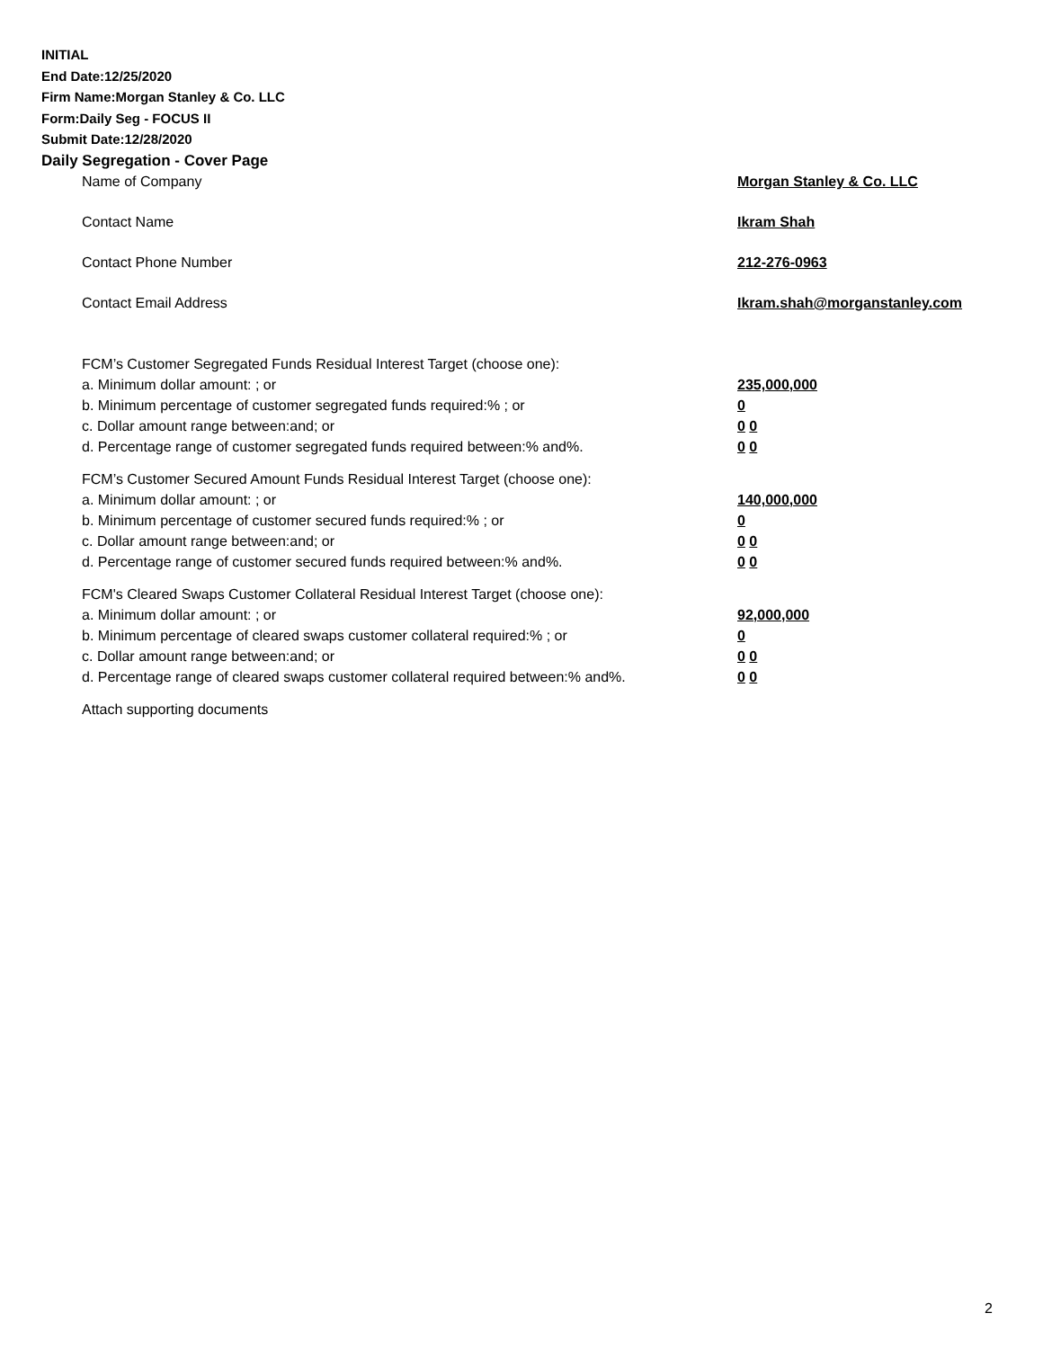INITIAL
End Date:12/25/2020
Firm Name:Morgan Stanley & Co. LLC
Form:Daily Seg - FOCUS II
Submit Date:12/28/2020
Daily Segregation - Cover Page
Name of Company Morgan Stanley & Co. LLC
Contact Name Ikram Shah
Contact Phone Number 212-276-0963
Contact Email Address Ikram.shah@morganstanley.com
FCM’s Customer Segregated Funds Residual Interest Target (choose one):
a. Minimum dollar amount: ; or 235,000,000
b. Minimum percentage of customer segregated funds required:% ; or 0
c. Dollar amount range between:and; or 0 0
d. Percentage range of customer segregated funds required between:% and%. 0 0
FCM’s Customer Secured Amount Funds Residual Interest Target (choose one):
a. Minimum dollar amount: ; or 140,000,000
b. Minimum percentage of customer secured funds required:% ; or 0
c. Dollar amount range between:and; or 0 0
d. Percentage range of customer secured funds required between:% and%. 0 0
FCM's Cleared Swaps Customer Collateral Residual Interest Target (choose one):
a. Minimum dollar amount: ; or 92,000,000
b. Minimum percentage of cleared swaps customer collateral required:% ; or 0
c. Dollar amount range between:and; or 0 0
d. Percentage range of cleared swaps customer collateral required between:% and%.
0 0
Attach supporting documents
2